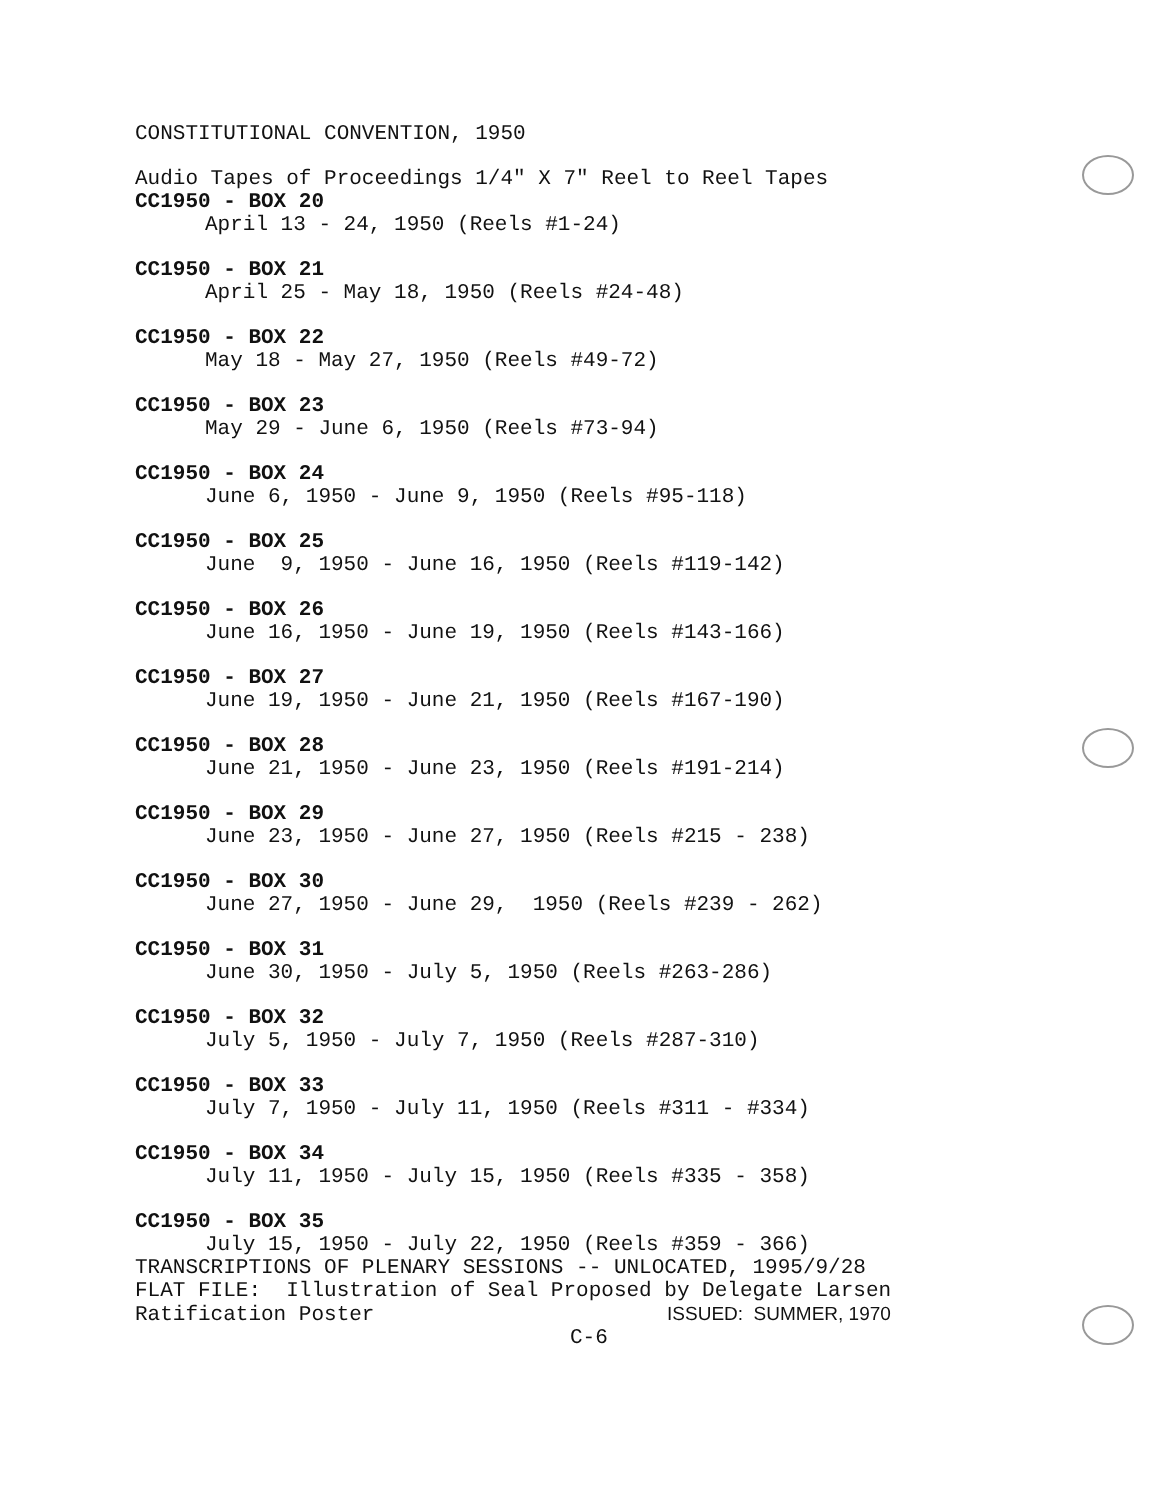CONSTITUTIONAL CONVENTION, 1950
Audio Tapes of Proceedings 1/4" X 7" Reel to Reel Tapes
CC1950 - BOX 20
April 13 - 24, 1950 (Reels #1-24)
CC1950 - BOX 21
April 25 - May 18, 1950 (Reels #24-48)
CC1950 - BOX 22
May 18 - May 27, 1950 (Reels #49-72)
CC1950 - BOX 23
May 29 - June 6, 1950 (Reels #73-94)
CC1950 - BOX 24
June 6, 1950 - June 9, 1950 (Reels #95-118)
CC1950 - BOX 25
June 9, 1950 - June 16, 1950 (Reels #119-142)
CC1950 - BOX 26
June 16, 1950 - June 19, 1950 (Reels #143-166)
CC1950 - BOX 27
June 19, 1950 - June 21, 1950 (Reels #167-190)
CC1950 - BOX 28
June 21, 1950 - June 23, 1950 (Reels #191-214)
CC1950 - BOX 29
June 23, 1950 - June 27, 1950 (Reels #215 - 238)
CC1950 - BOX 30
June 27, 1950 - June 29, 1950 (Reels #239 - 262)
CC1950 - BOX 31
June 30, 1950 - July 5, 1950 (Reels #263-286)
CC1950 - BOX 32
July 5, 1950 - July 7, 1950 (Reels #287-310)
CC1950 - BOX 33
July 7, 1950 - July 11, 1950 (Reels #311 - #334)
CC1950 - BOX 34
July 11, 1950 - July 15, 1950 (Reels #335 - 358)
CC1950 - BOX 35
July 15, 1950 - July 22, 1950 (Reels #359 - 366)
TRANSCRIPTIONS OF PLENARY SESSIONS -- UNLOCATED, 1995/9/28
FLAT FILE: Illustration of Seal Proposed by Delegate Larsen
Ratification Poster ISSUED: SUMMER, 1970
C-6